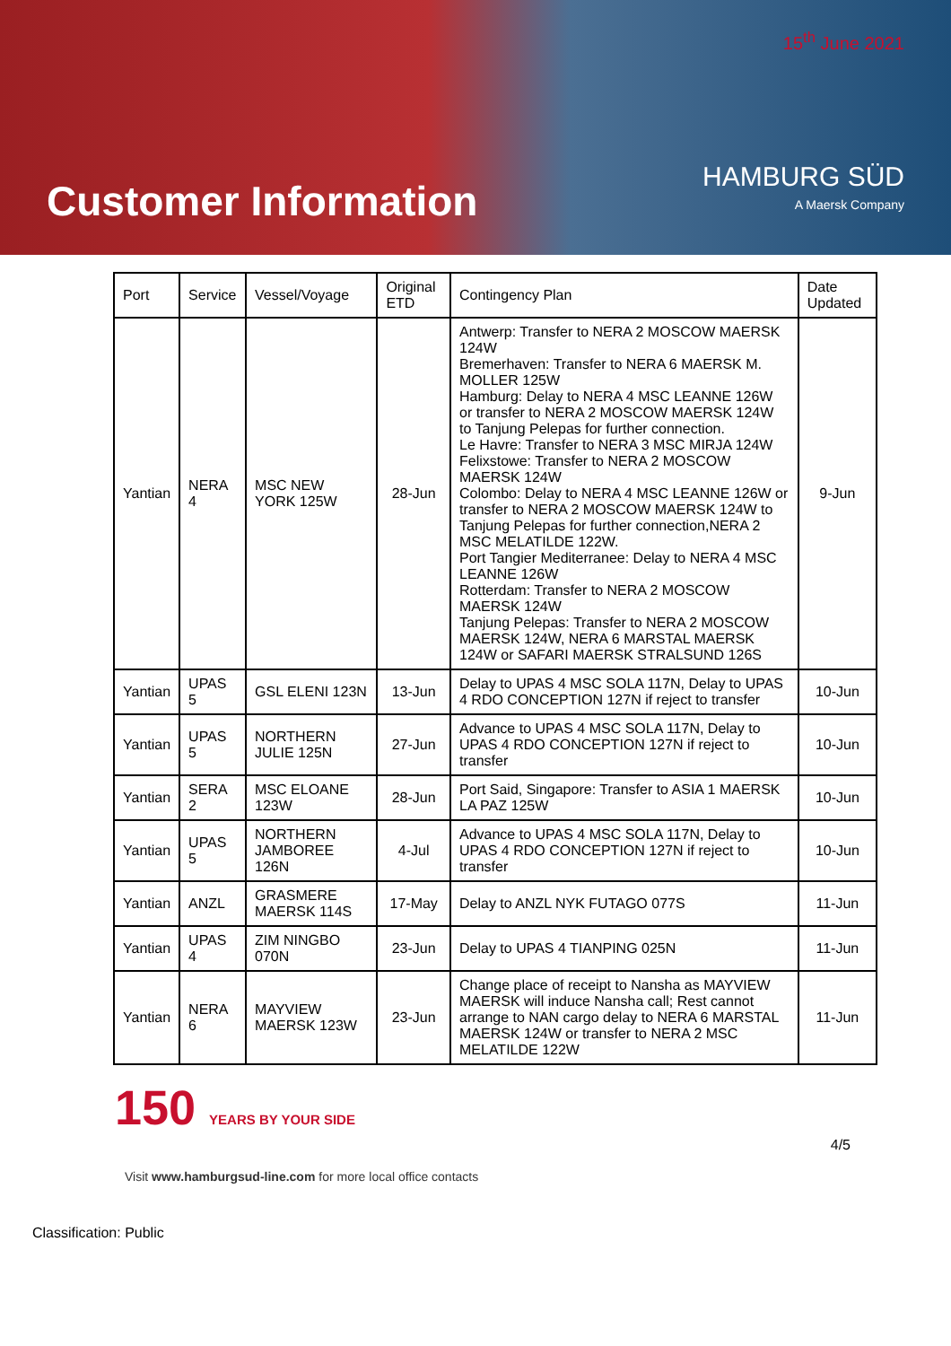Customer Information
15<sup>th</sup> June 2021
HAMBURG SÜD
A Maersk Company
| Port | Service | Vessel/Voyage | Original ETD | Contingency Plan | Date Updated |
| --- | --- | --- | --- | --- | --- |
| Yantian | NERA 4 | MSC NEW YORK 125W | 28-Jun | Antwerp: Transfer to NERA 2 MOSCOW MAERSK 124W Bremerhaven: Transfer to NERA 6 MAERSK M. MOLLER 125W Hamburg: Delay to NERA 4 MSC LEANNE 126W or transfer to NERA 2 MOSCOW MAERSK 124W to Tanjung Pelepas for further connection. Le Havre: Transfer to NERA 3 MSC MIRJA 124W Felixstowe: Transfer to NERA 2 MOSCOW MAERSK 124W Colombo: Delay to NERA 4 MSC LEANNE 126W or transfer to NERA 2 MOSCOW MAERSK 124W to Tanjung Pelepas for further connection,NERA 2 MSC MELATILDE 122W. Port Tangier Mediterranee: Delay to NERA 4 MSC LEANNE 126W Rotterdam: Transfer to NERA 2 MOSCOW MAERSK 124W Tanjung Pelepas: Transfer to NERA 2 MOSCOW MAERSK 124W, NERA 6 MARSTAL MAERSK 124W or SAFARI MAERSK STRALSUND 126S | 9-Jun |
| Yantian | UPAS 5 | GSL ELENI 123N | 13-Jun | Delay to UPAS 4 MSC SOLA 117N, Delay to UPAS 4 RDO CONCEPTION 127N if reject to transfer | 10-Jun |
| Yantian | UPAS 5 | NORTHERN JULIE 125N | 27-Jun | Advance to UPAS 4 MSC SOLA 117N, Delay to UPAS 4 RDO CONCEPTION 127N if reject to transfer | 10-Jun |
| Yantian | SERA 2 | MSC ELOANE 123W | 28-Jun | Port Said, Singapore: Transfer to ASIA 1 MAERSK LA PAZ 125W | 10-Jun |
| Yantian | UPAS 5 | NORTHERN JAMBOREE 126N | 4-Jul | Advance to UPAS 4 MSC SOLA 117N, Delay to UPAS 4 RDO CONCEPTION 127N if reject to transfer | 10-Jun |
| Yantian | ANZL | GRASMERE MAERSK 114S | 17-May | Delay to ANZL NYK FUTAGO 077S | 11-Jun |
| Yantian | UPAS 4 | ZIM NINGBO 070N | 23-Jun | Delay to UPAS 4 TIANPING 025N | 11-Jun |
| Yantian | NERA 6 | MAYVIEW MAERSK 123W | 23-Jun | Change place of receipt to Nansha as MAYVIEW MAERSK will induce Nansha call; Rest cannot arrange to NAN cargo delay to NERA 6 MARSTAL MAERSK 124W or transfer to NERA 2 MSC MELATILDE 122W | 11-Jun |
150 YEARS BY YOUR SIDE
4/5
Visit www.hamburgsud-line.com for more local office contacts
Classification: Public